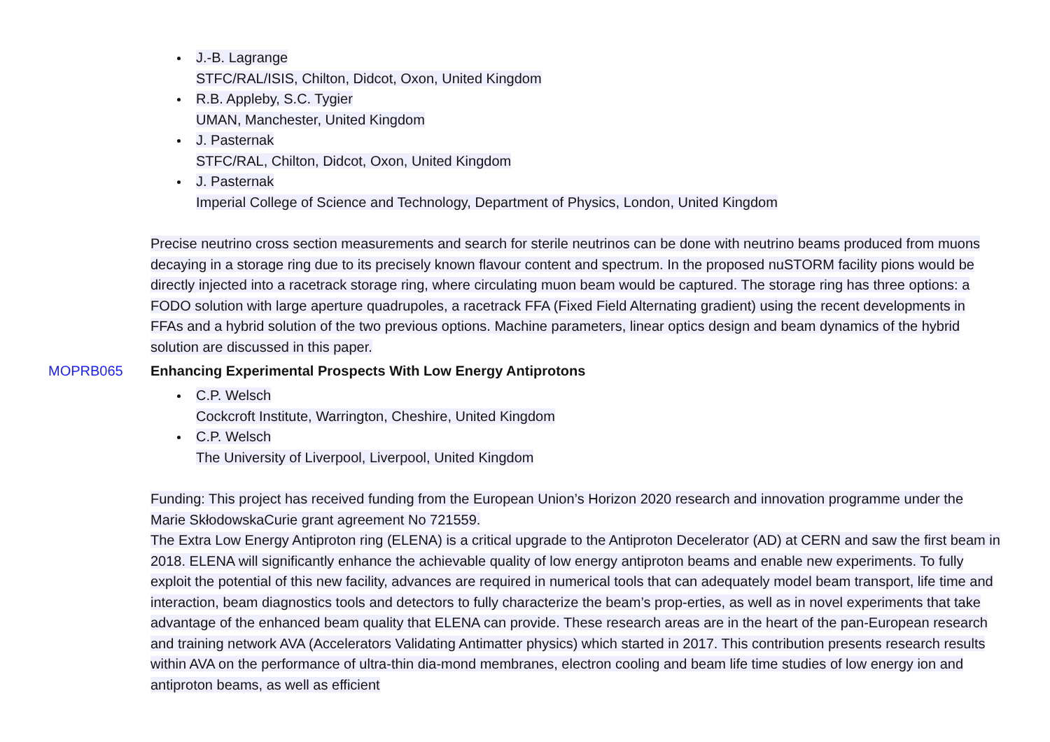J.-B. Lagrange
STFC/RAL/ISIS, Chilton, Didcot, Oxon, United Kingdom
R.B. Appleby, S.C. Tygier
UMAN, Manchester, United Kingdom
J. Pasternak
STFC/RAL, Chilton, Didcot, Oxon, United Kingdom
J. Pasternak
Imperial College of Science and Technology, Department of Physics, London, United Kingdom
Precise neutrino cross section measurements and search for sterile neutrinos can be done with neutrino beams produced from muons decaying in a storage ring due to its precisely known flavour content and spectrum. In the proposed nuSTORM facility pions would be directly injected into a racetrack storage ring, where circulating muon beam would be captured. The storage ring has three options: a FODO solution with large aperture quadrupoles, a racetrack FFA (Fixed Field Alternating gradient) using the recent developments in FFAs and a hybrid solution of the two previous options. Machine parameters, linear optics design and beam dynamics of the hybrid solution are discussed in this paper.
MOPRB065 Enhancing Experimental Prospects With Low Energy Antiprotons
C.P. Welsch
Cockcroft Institute, Warrington, Cheshire, United Kingdom
C.P. Welsch
The University of Liverpool, Liverpool, United Kingdom
Funding: This project has received funding from the European Union’s Horizon 2020 research and innovation programme under the Marie SkłodowskaCurie grant agreement No 721559.
The Extra Low Energy Antiproton ring (ELENA) is a critical upgrade to the Antiproton Decelerator (AD) at CERN and saw the first beam in 2018. ELENA will significantly enhance the achievable quality of low energy antiproton beams and enable new experiments. To fully exploit the potential of this new facility, advances are required in numerical tools that can adequately model beam transport, life time and interaction, beam diagnostics tools and detectors to fully characterize the beam’s prop-erties, as well as in novel experiments that take advantage of the enhanced beam quality that ELENA can provide. These research areas are in the heart of the pan-European research and training network AVA (Accelerators Validating Antimatter physics) which started in 2017. This contribution presents research results within AVA on the performance of ultra-thin dia-mond membranes, electron cooling and beam life time studies of low energy ion and antiproton beams, as well as efficient